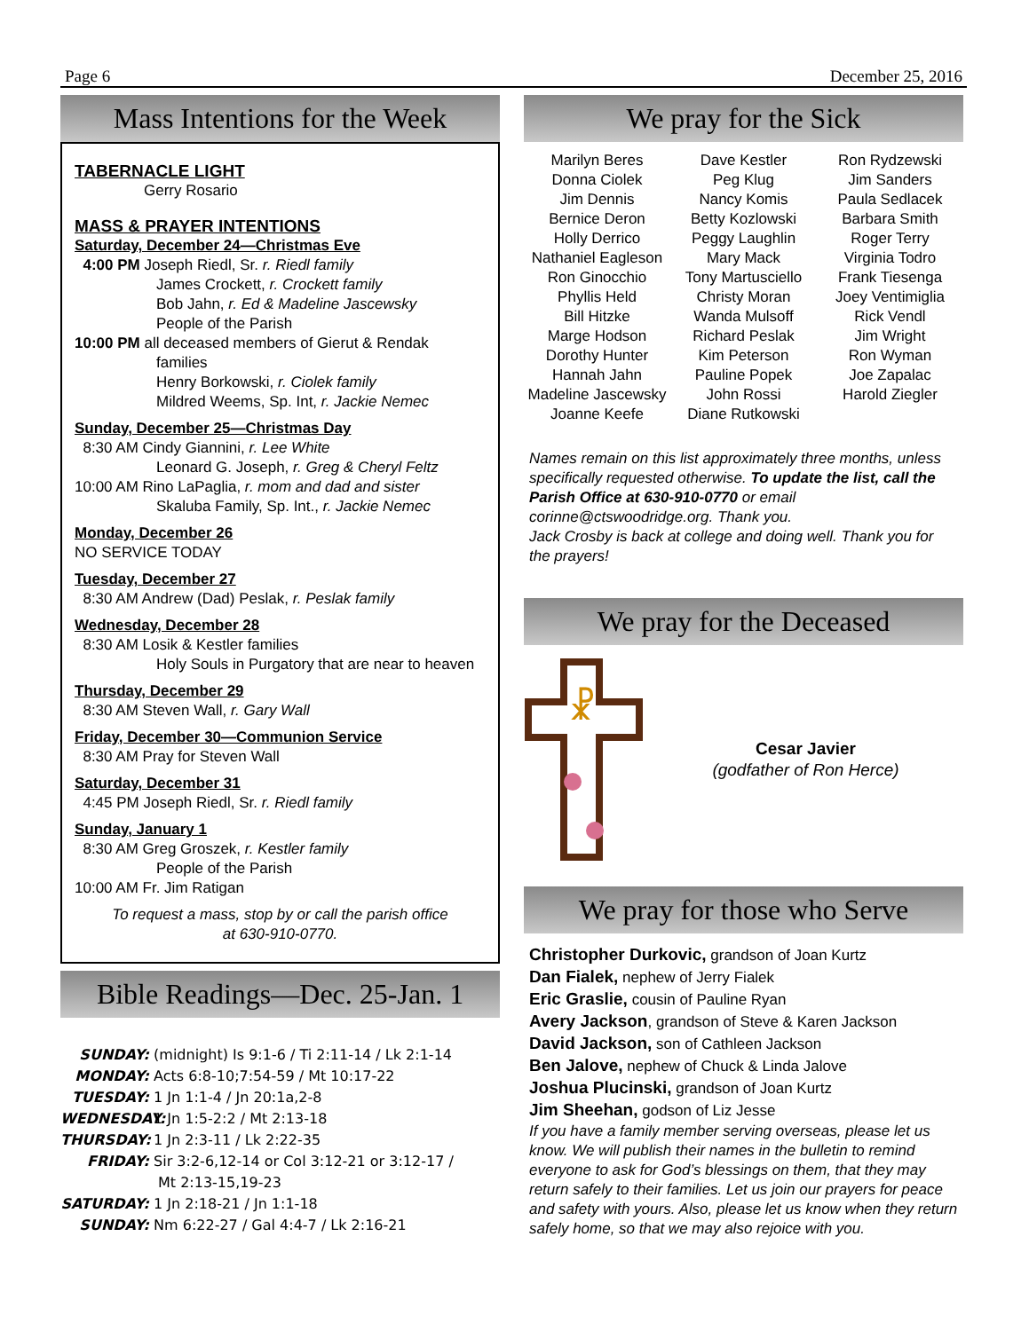Page 6 December 25, 2016
Mass Intentions for the Week
TABERNACLE LIGHT
Gerry Rosario
MASS & PRAYER INTENTIONS
Saturday, December 24—Christmas Eve
4:00 PM Joseph Riedl, Sr. r. Riedl family
James Crockett, r. Crockett family
Bob Jahn, r. Ed & Madeline Jascewsky
People of the Parish
10:00 PM all deceased members of Gierut & Rendak
families
Henry Borkowski, r. Ciolek family
Mildred Weems, Sp. Int, r. Jackie Nemec
Sunday, December 25—Christmas Day
8:30 AM Cindy Giannini, r. Lee White
Leonard G. Joseph, r. Greg & Cheryl Feltz
10:00 AM Rino LaPaglia, r. mom and dad and sister
Skaluba Family, Sp. Int., r. Jackie Nemec
Monday, December 26
NO SERVICE TODAY
Tuesday, December 27
8:30 AM Andrew (Dad) Peslak, r. Peslak family
Wednesday, December 28
8:30 AM Losik & Kestler families
Holy Souls in Purgatory that are near to heaven
Thursday, December 29
8:30 AM Steven Wall, r. Gary Wall
Friday, December 30—Communion Service
8:30 AM Pray for Steven Wall
Saturday, December 31
4:45 PM Joseph Riedl, Sr. r. Riedl family
Sunday, January 1
8:30 AM Greg Groszek, r. Kestler family
People of the Parish
10:00 AM Fr. Jim Ratigan
To request a mass, stop by or call the parish office
at 630-910-0770.
Bible Readings—Dec. 25-Jan. 1
SUNDAY: (midnight) Is 9:1-6 / Ti 2:11-14 / Lk 2:1-14
MONDAY: Acts 6:8-10;7:54-59 / Mt 10:17-22
TUESDAY: 1 Jn 1:1-4 / Jn 20:1a,2-8
WEDNESDAY: 1 Jn 1:5-2:2 / Mt 2:13-18
THURSDAY: 1 Jn 2:3-11 / Lk 2:22-35
FRIDAY: Sir 3:2-6,12-14 or Col 3:12-21 or 3:12-17 /
Mt 2:13-15,19-23
SATURDAY: 1 Jn 2:18-21 / Jn 1:1-18
SUNDAY: Nm 6:22-27 / Gal 4:4-7 / Lk 2:16-21
We pray for the Sick
Marilyn Beres
Donna Ciolek
Jim Dennis
Bernice Deron
Holly Derrico
Nathaniel Eagleson
Ron Ginocchio
Phyllis Held
Bill Hitzke
Marge Hodson
Dorothy Hunter
Hannah Jahn
Madeline Jascewsky
Joanne Keefe
Dave Kestler
Peg Klug
Nancy Komis
Betty Kozlowski
Peggy Laughlin
Mary Mack
Tony Martusciello
Christy Moran
Wanda Mulsoff
Richard Peslak
Kim Peterson
Pauline Popek
John Rossi
Diane Rutkowski
Ron Rydzewski
Jim Sanders
Paula Sedlacek
Barbara Smith
Roger Terry
Virginia Todro
Frank Tiesenga
Joey Ventimiglia
Rick Vendl
Jim Wright
Ron Wyman
Joe Zapalac
Harold Ziegler
Names remain on this list approximately three months, unless specifically requested otherwise. To update the list, call the Parish Office at 630-910-0770 or email corinne@ctswoodridge.org. Thank you.
Jack Crosby is back at college and doing well. Thank you for the prayers!
We pray for the Deceased
☧
Cesar Javier
(godfather of Ron Herce)
We pray for those who Serve
Christopher Durkovic, grandson of Joan Kurtz
Dan Fialek, nephew of Jerry Fialek
Eric Graslie, cousin of Pauline Ryan
Avery Jackson, grandson of Steve & Karen Jackson
David Jackson, son of Cathleen Jackson
Ben Jalove, nephew of Chuck & Linda Jalove
Joshua Plucinski, grandson of Joan Kurtz
Jim Sheehan, godson of Liz Jesse
If you have a family member serving overseas, please let us know. We will publish their names in the bulletin to remind everyone to ask for God’s blessings on them, that they may return safely to their families. Let us join our prayers for peace and safety with yours. Also, please let us know when they return safely home, so that we may also rejoice with you.